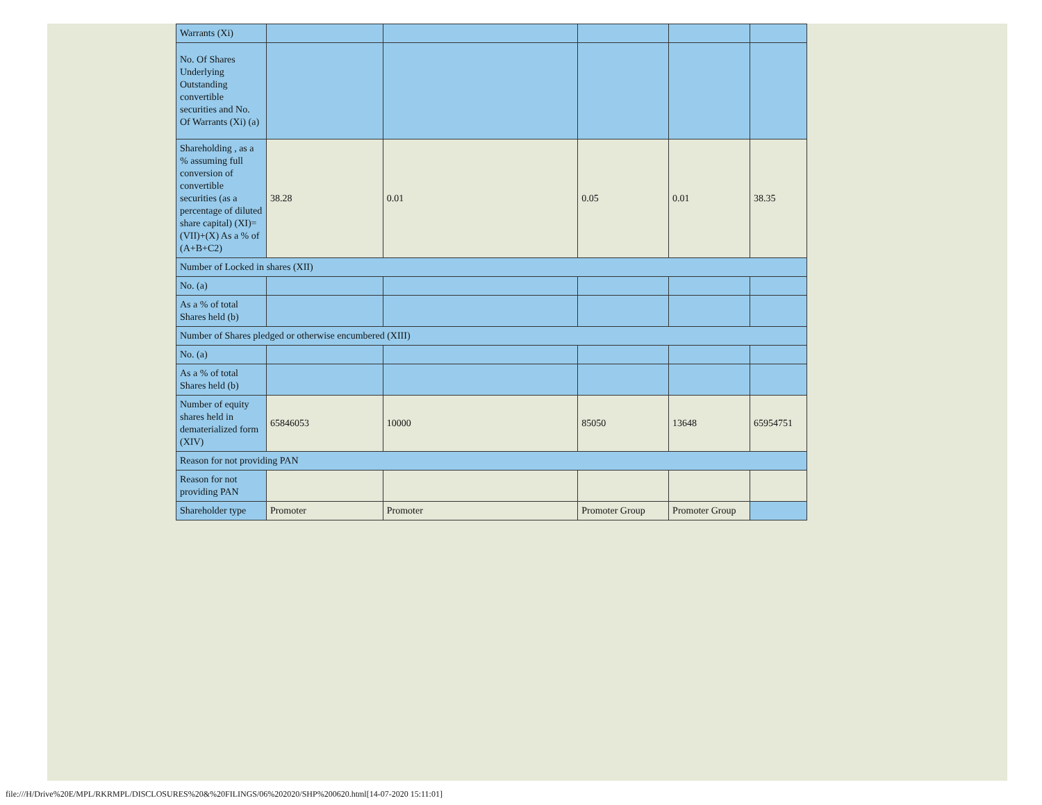| Warrants (Xi) | | | | | |
| No. Of Shares Underlying Outstanding convertible securities and No. Of Warrants (Xi) (a) | | | | | |
| Shareholding , as a % assuming full conversion of convertible securities (as a percentage of diluted share capital) (XI)= (VII)+(X) As a % of (A+B+C2) | 38.28 | 0.01 | 0.05 | 0.01 | 38.35 |
| Number of Locked in shares (XII) | | | | | |
| No. (a) | | | | | |
| As a % of total Shares held (b) | | | | | |
| Number of Shares pledged or otherwise encumbered (XIII) | | | | | |
| No. (a) | | | | | |
| As a % of total Shares held (b) | | | | | |
| Number of equity shares held in dematerialized form (XIV) | 65846053 | 10000 | 85050 | 13648 | 65954751 |
| Reason for not providing PAN | | | | | |
| Reason for not providing PAN | | | | | |
| Shareholder type | Promoter | Promoter | Promoter Group | Promoter Group | |
file:///H/Drive%20E/MPL/RKRMPL/DISCLOSURES%20&%20FILINGS/06%202020/SHP%200620.html[14-07-2020 15:11:01]